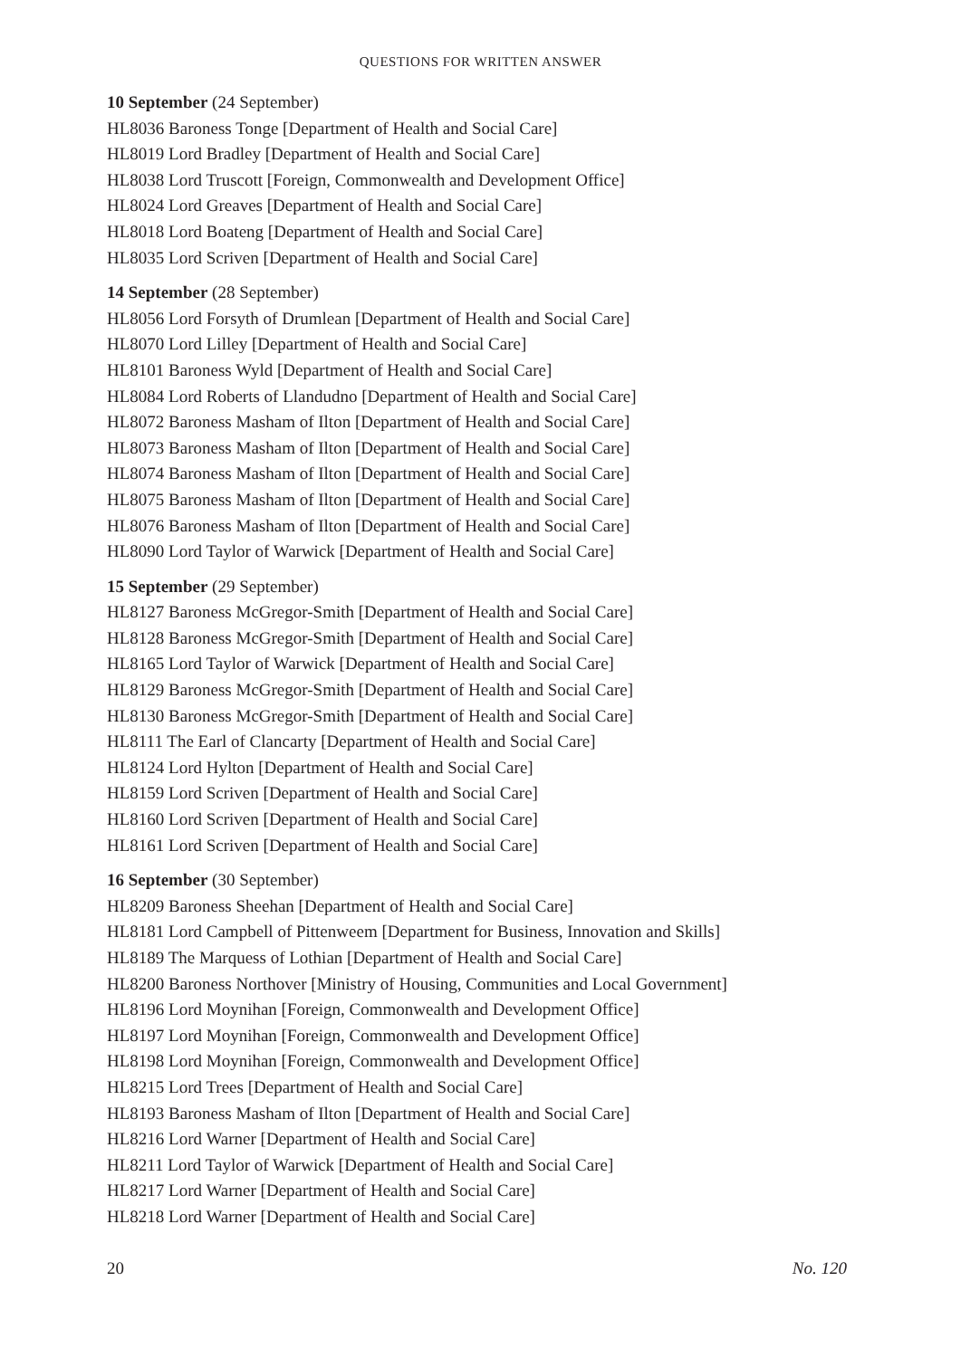QUESTIONS FOR WRITTEN ANSWER
10 September (24 September)
HL8036 Baroness Tonge [Department of Health and Social Care]
HL8019 Lord Bradley [Department of Health and Social Care]
HL8038 Lord Truscott [Foreign, Commonwealth and Development Office]
HL8024 Lord Greaves [Department of Health and Social Care]
HL8018 Lord Boateng [Department of Health and Social Care]
HL8035 Lord Scriven [Department of Health and Social Care]
14 September (28 September)
HL8056 Lord Forsyth of Drumlean [Department of Health and Social Care]
HL8070 Lord Lilley [Department of Health and Social Care]
HL8101 Baroness Wyld [Department of Health and Social Care]
HL8084 Lord Roberts of Llandudno [Department of Health and Social Care]
HL8072 Baroness Masham of Ilton [Department of Health and Social Care]
HL8073 Baroness Masham of Ilton [Department of Health and Social Care]
HL8074 Baroness Masham of Ilton [Department of Health and Social Care]
HL8075 Baroness Masham of Ilton [Department of Health and Social Care]
HL8076 Baroness Masham of Ilton [Department of Health and Social Care]
HL8090 Lord Taylor of Warwick [Department of Health and Social Care]
15 September (29 September)
HL8127 Baroness McGregor-Smith [Department of Health and Social Care]
HL8128 Baroness McGregor-Smith [Department of Health and Social Care]
HL8165 Lord Taylor of Warwick [Department of Health and Social Care]
HL8129 Baroness McGregor-Smith [Department of Health and Social Care]
HL8130 Baroness McGregor-Smith [Department of Health and Social Care]
HL8111 The Earl of Clancarty [Department of Health and Social Care]
HL8124 Lord Hylton [Department of Health and Social Care]
HL8159 Lord Scriven [Department of Health and Social Care]
HL8160 Lord Scriven [Department of Health and Social Care]
HL8161 Lord Scriven [Department of Health and Social Care]
16 September (30 September)
HL8209 Baroness Sheehan [Department of Health and Social Care]
HL8181 Lord Campbell of Pittenweem [Department for Business, Innovation and Skills]
HL8189 The Marquess of Lothian [Department of Health and Social Care]
HL8200 Baroness Northover [Ministry of Housing, Communities and Local Government]
HL8196 Lord Moynihan [Foreign, Commonwealth and Development Office]
HL8197 Lord Moynihan [Foreign, Commonwealth and Development Office]
HL8198 Lord Moynihan [Foreign, Commonwealth and Development Office]
HL8215 Lord Trees [Department of Health and Social Care]
HL8193 Baroness Masham of Ilton [Department of Health and Social Care]
HL8216 Lord Warner [Department of Health and Social Care]
HL8211 Lord Taylor of Warwick [Department of Health and Social Care]
HL8217 Lord Warner [Department of Health and Social Care]
HL8218 Lord Warner [Department of Health and Social Care]
20 No. 120